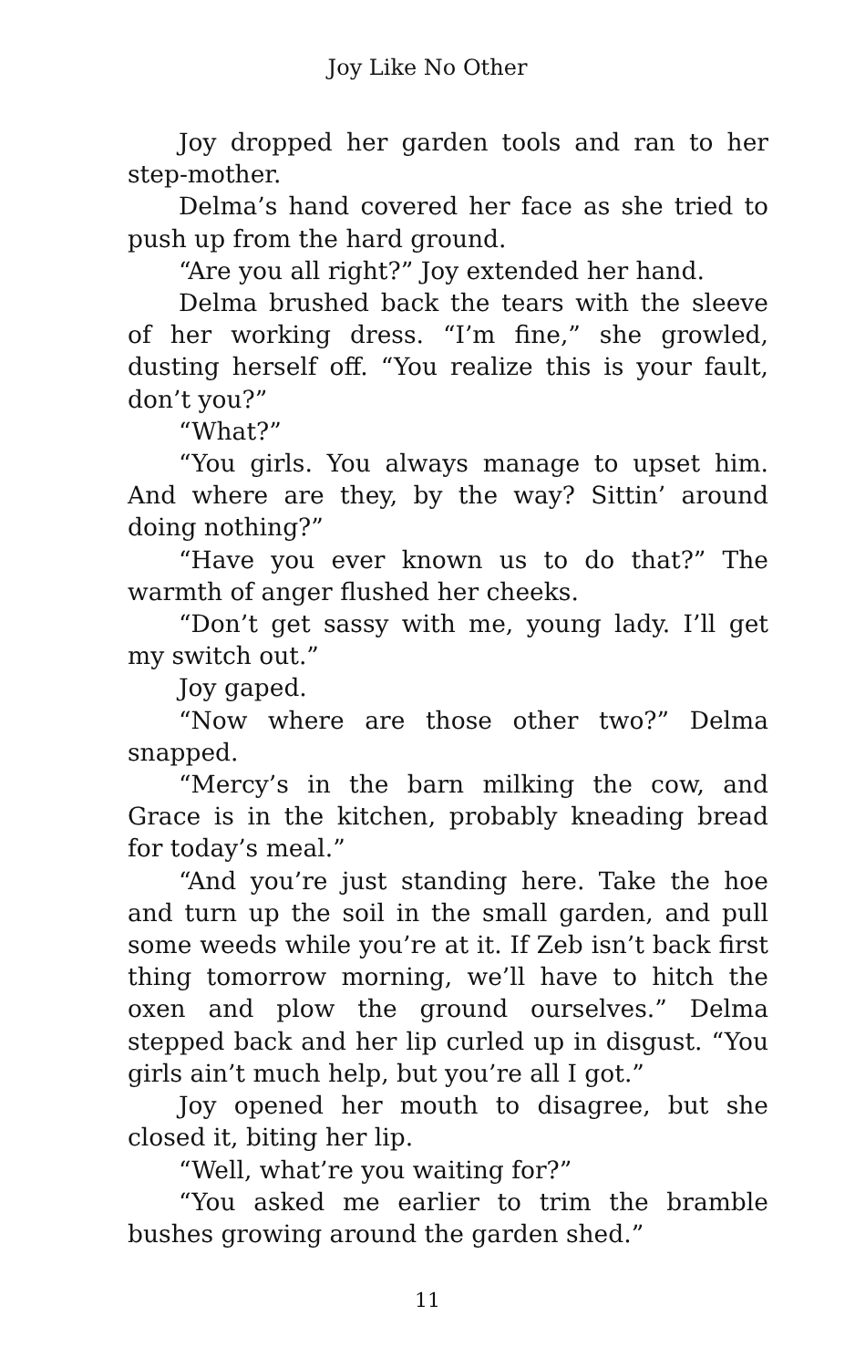Joy Like No Other
Joy dropped her garden tools and ran to her step-mother.
Delma’s hand covered her face as she tried to push up from the hard ground.
“Are you all right?” Joy extended her hand.
Delma brushed back the tears with the sleeve of her working dress. “I’m fine,” she growled, dusting herself off. “You realize this is your fault, don’t you?”
“What?”
“You girls. You always manage to upset him. And where are they, by the way? Sittin’ around doing nothing?”
“Have you ever known us to do that?” The warmth of anger flushed her cheeks.
“Don’t get sassy with me, young lady. I’ll get my switch out.”
Joy gaped.
“Now where are those other two?” Delma snapped.
“Mercy’s in the barn milking the cow, and Grace is in the kitchen, probably kneading bread for today’s meal.”
“And you’re just standing here. Take the hoe and turn up the soil in the small garden, and pull some weeds while you’re at it. If Zeb isn’t back first thing tomorrow morning, we’ll have to hitch the oxen and plow the ground ourselves.” Delma stepped back and her lip curled up in disgust. “You girls ain’t much help, but you’re all I got.”
Joy opened her mouth to disagree, but she closed it, biting her lip.
“Well, what’re you waiting for?”
“You asked me earlier to trim the bramble bushes growing around the garden shed.”
11